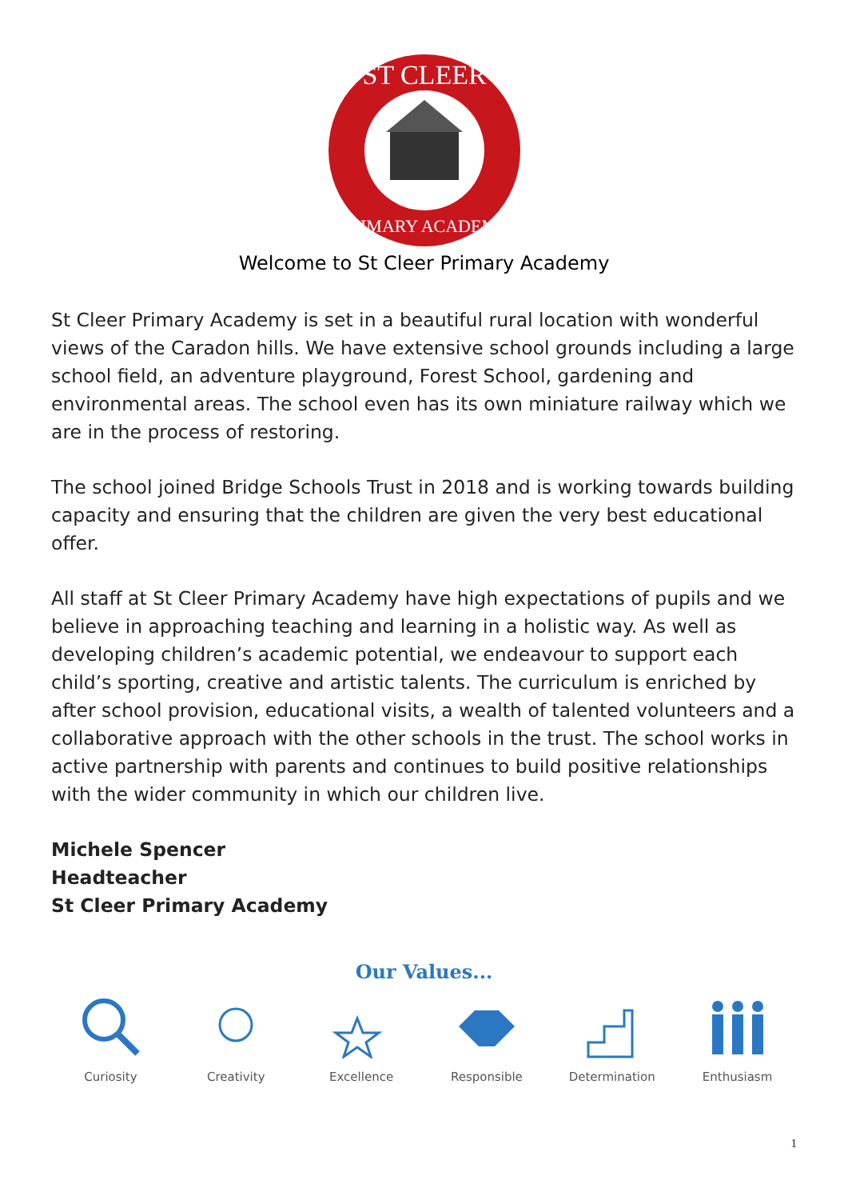ST CLEER
PRIMARY ACADEMY
Welcome to St Cleer Primary Academy
St Cleer Primary Academy is set in a beautiful rural location with wonderful views of the Caradon hills. We have extensive school grounds including a large school field, an adventure playground, Forest School, gardening and environmental areas. The school even has its own miniature railway which we are in the process of restoring.
The school joined Bridge Schools Trust in 2018 and is working towards building capacity and ensuring that the children are given the very best educational offer.
All staff at St Cleer Primary Academy have high expectations of pupils and we believe in approaching teaching and learning in a holistic way. As well as developing children’s academic potential, we endeavour to support each child’s sporting, creative and artistic talents. The curriculum is enriched by after school provision, educational visits, a wealth of talented volunteers and a collaborative approach with the other schools in the trust. The school works in active partnership with parents and continues to build positive relationships with the wider community in which our children live.
Michele Spencer
Headteacher
St Cleer Primary Academy
Our Values...
Curiosity Creativity Excellence Responsible Determination Enthusiasm
1